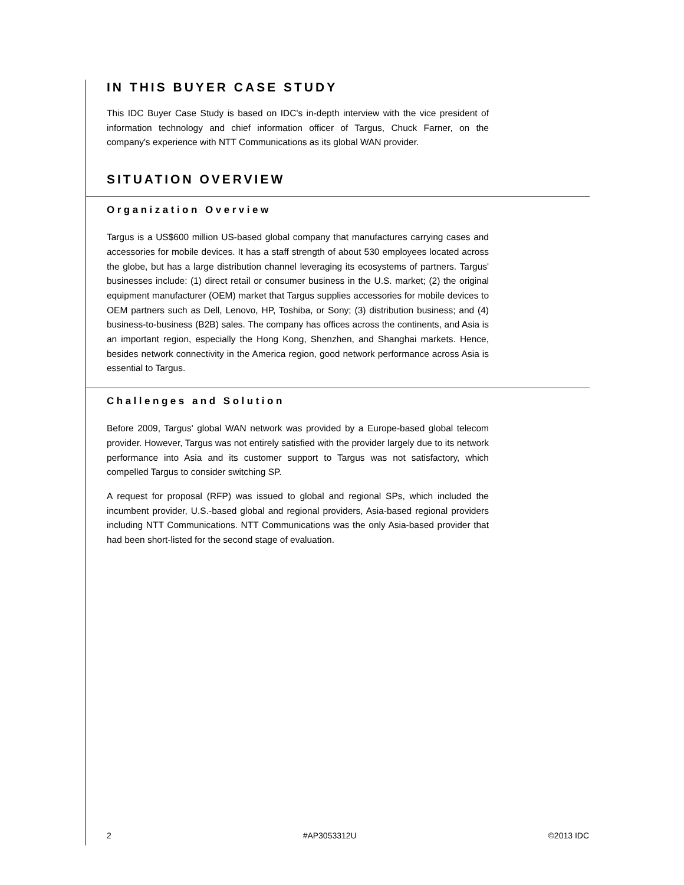IN THIS BUYER CASE STUDY
This IDC Buyer Case Study is based on IDC's in-depth interview with the vice president of information technology and chief information officer of Targus, Chuck Farner, on the company's experience with NTT Communications as its global WAN provider.
SITUATION OVERVIEW
Organization Overview
Targus is a US$600 million US-based global company that manufactures carrying cases and accessories for mobile devices. It has a staff strength of about 530 employees located across the globe, but has a large distribution channel leveraging its ecosystems of partners. Targus' businesses include: (1) direct retail or consumer business in the U.S. market; (2) the original equipment manufacturer (OEM) market that Targus supplies accessories for mobile devices to OEM partners such as Dell, Lenovo, HP, Toshiba, or Sony; (3) distribution business; and (4) business-to-business (B2B) sales. The company has offices across the continents, and Asia is an important region, especially the Hong Kong, Shenzhen, and Shanghai markets. Hence, besides network connectivity in the America region, good network performance across Asia is essential to Targus.
Challenges and Solution
Before 2009, Targus' global WAN network was provided by a Europe-based global telecom provider. However, Targus was not entirely satisfied with the provider largely due to its network performance into Asia and its customer support to Targus was not satisfactory, which compelled Targus to consider switching SP.
A request for proposal (RFP) was issued to global and regional SPs, which included the incumbent provider, U.S.-based global and regional providers, Asia-based regional providers including NTT Communications. NTT Communications was the only Asia-based provider that had been short-listed for the second stage of evaluation.
2 #AP3053312U ©2013 IDC